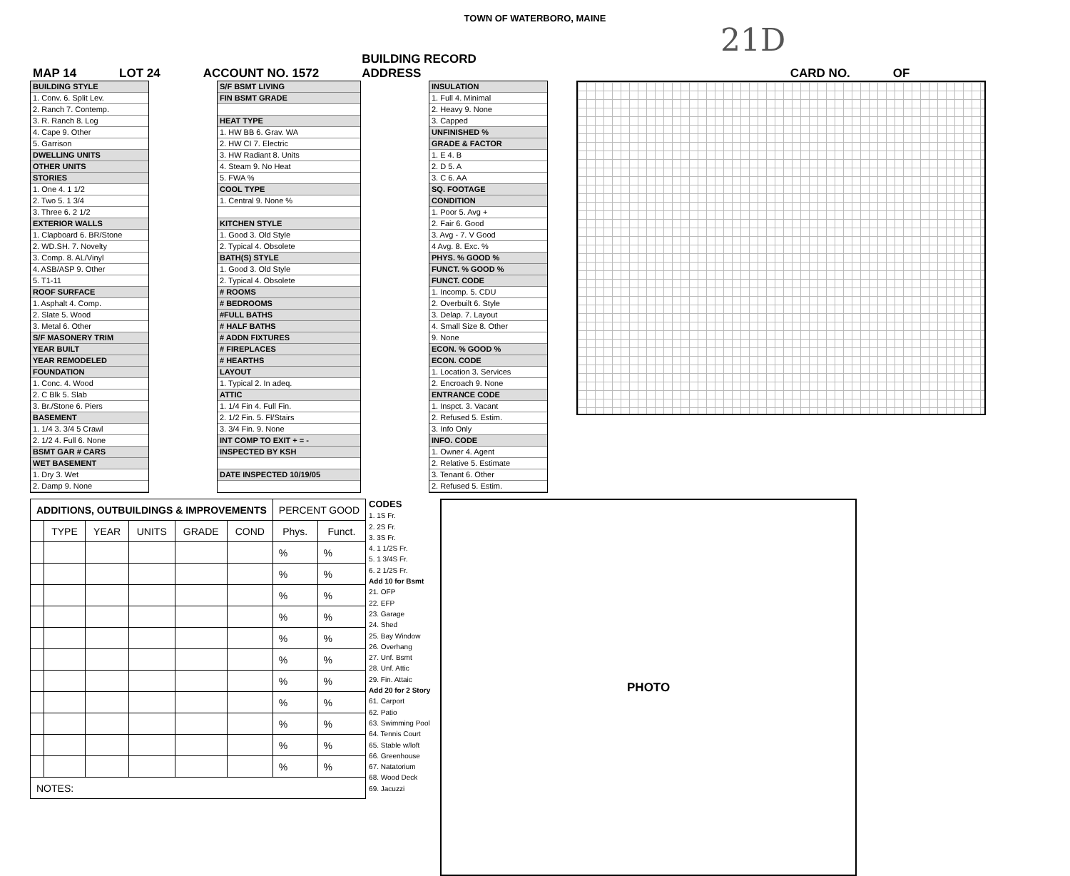TOWN OF WATERBORO, MAINE
21D
MAP 14 LOT 24 ACCOUNT NO. 1572 BUILDING RECORD
ADDRESS CARD NO. OF
BUILDING STYLE
1. Conv. 6. Split Lev.
2. Ranch 7. Contemp.
3. R. Ranch 8. Log
4. Cape 9. Other
5. Garrison
DWELLING UNITS
OTHER UNITS
STORIES
1. One 4. 1 1/2
2. Two 5. 1 3/4
3. Three 6. 2 1/2
EXTERIOR WALLS
1. Clapboard 6. BR/Stone
2. WD.SH. 7. Novelty
3. Comp. 8. AL/Vinyl
4. ASB/ASP 9. Other
5. T1-11
ROOF SURFACE
1. Asphalt 4. Comp.
2. Slate 5. Wood
3. Metal 6. Other
S/F MASONERY TRIM
YEAR BUILT
YEAR REMODELED
FOUNDATION
1. Conc. 4. Wood
2. C Blk 5. Slab
3. Br./Stone 6. Piers
BASEMENT
1. 1/4 3. 3/4 5 Crawl
2. 1/2 4. Full 6. None
BSMT GAR # CARS
WET BASEMENT
1. Dry 3. Wet
2. Damp 9. None
S/F BSMT LIVING
FIN BSMT GRADE
HEAT TYPE
1. HW BB 6. Grav. WA
2. HW CI 7. Electric
3. HW Radiant 8. Units
4. Steam 9. No Heat
5. FWA %
COOL TYPE
1. Central 9. None %
KITCHEN STYLE
1. Good 3. Old Style
2. Typical 4. Obsolete
BATH(S) STYLE
1. Good 3. Old Style
2. Typical 4. Obsolete
# ROOMS
# BEDROOMS
#FULL BATHS
# HALF BATHS
# ADDN FIXTURES
# FIREPLACES
# HEARTHS
LAYOUT
1. Typical 2. In adeq.
ATTIC
1. 1/4 Fin 4. Full Fin.
2. 1/2 Fin. 5. Fl/Stairs
3. 3/4 Fin. 9. None
INT COMP TO EXIT + = -
INSPECTED BY KSH
DATE INSPECTED 10/19/05
INSULATION
1. Full 4. Minimal
2. Heavy 9. None
3. Capped
UNFINISHED %
GRADE & FACTOR
1. E 4. B
2. D 5. A
3. C 6. AA
SQ. FOOTAGE
CONDITION
1. Poor 5. Avg +
2. Fair 6. Good
3. Avg - 7. V Good
4 Avg. 8. Exc. %
PHYS. % GOOD %
FUNCT. % GOOD %
FUNCT. CODE
1. Incomp. 5. CDU
2. Overbuilt 6. Style
3. Delap. 7. Layout
4. Small Size 8. Other
9. None
ECON. % GOOD %
ECON. CODE
1. Location 3. Services
2. Encroach 9. None
ENTRANCE CODE
1. Inspct. 3. Vacant
2. Refused 5. Estim.
3. Info Only
INFO. CODE
1. Owner 4. Agent
2. Relative 5. Estimate
3. Tenant 6. Other
2. Refused 5. Estim.
| ADDITIONS, OUTBUILDINGS & IMPROVEMENTS | | | | | | PERCENT GOOD | |
| --- | --- | --- | --- | --- | --- | --- | --- |
| | TYPE | YEAR | UNITS | GRADE | COND | Phys. | Funct. |
| | | | | | | % | % |
| | | | | | | % | % |
| | | | | | | % | % |
| | | | | | | % | % |
| | | | | | | % | % |
| | | | | | | % | % |
| | | | | | | % | % |
| | | | | | | % | % |
| | | | | | | % | % |
| | | | | | | % | % |
| | | | | | | % | % |
| NOTES: | | | | | | | |
CODES
1. 1S Fr.
2. 2S Fr.
3. 3S Fr.
4. 1 1/2S Fr.
5. 1 3/4S Fr.
6. 2 1/2S Fr.
Add 10 for Bsmt
21. OFP
22. EFP
23. Garage
24. Shed
25. Bay Window
26. Overhang
27. Unf. Bsmt
28. Unf. Attic
29. Fin. Attaic
Add 20 for 2 Story
61. Carport
62. Patio
63. Swimming Pool
64. Tennis Court
65. Stable w/loft
66. Greenhouse
67. Natatorium
68. Wood Deck
69. Jacuzzi
PHOTO